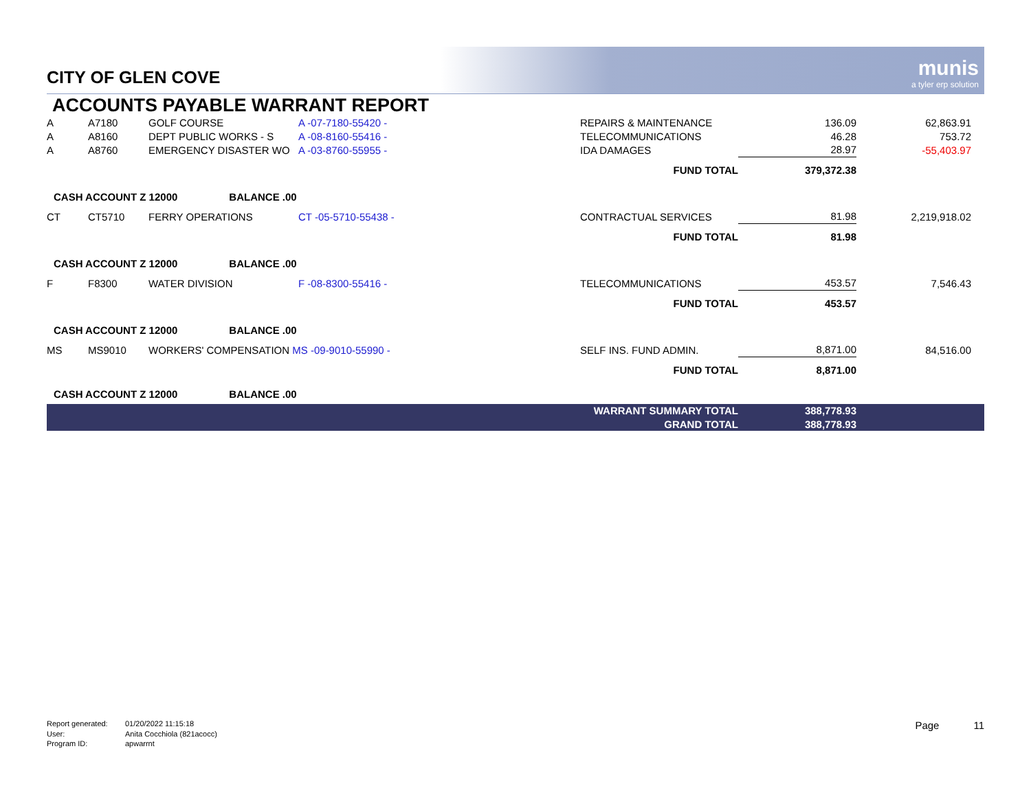CITY OF GLEN COVE
munis
a tyler erp solution
ACCOUNTS PAYABLE WARRANT REPORT
| A | A7180 | GOLF COURSE | A -07-7180-55420 - | REPAIRS & MAINTENANCE | 136.09 | 62,863.91 | |
| A | A8160 | DEPT PUBLIC WORKS - S | A -08-8160-55416 - | TELECOMMUNICATIONS | 46.28 | 753.72 | |
| A | A8760 | EMERGENCY DISASTER WO | A -03-8760-55955 - | IDA DAMAGES | 28.97 | -55,403.97 | |
| | | | | FUND TOTAL | 379,372.38 | | |
| CASH ACCOUNT Z 12000 BALANCE .00 | | | | | | | |
| CT | CT5710 | FERRY OPERATIONS | CT -05-5710-55438 - | CONTRACTUAL SERVICES | 81.98 | 2,219,918.02 | |
| | | | | FUND TOTAL | 81.98 | | |
| CASH ACCOUNT Z 12000 BALANCE .00 | | | | | | | |
| F | F8300 | WATER DIVISION | F -08-8300-55416 - | TELECOMMUNICATIONS | 453.57 | 7,546.43 | |
| | | | | FUND TOTAL | 453.57 | | |
| CASH ACCOUNT Z 12000 BALANCE .00 | | | | | | | |
| MS | MS9010 | WORKERS' COMPENSATION MS -09-9010-55990 - | | SELF INS. FUND ADMIN. | 8,871.00 | 84,516.00 | |
| | | | | FUND TOTAL | 8,871.00 | | |
| CASH ACCOUNT Z 12000 BALANCE .00 | | | | | | | |
| | | | | WARRANT SUMMARY TOTAL | 388,778.93 | | |
| | | | | GRAND TOTAL | 388,778.93 | | |
Report generated: 01/20/2022 11:15:18
User: Anita Cocchiola (821acocc)
Program ID: apwarrnt
Page 11